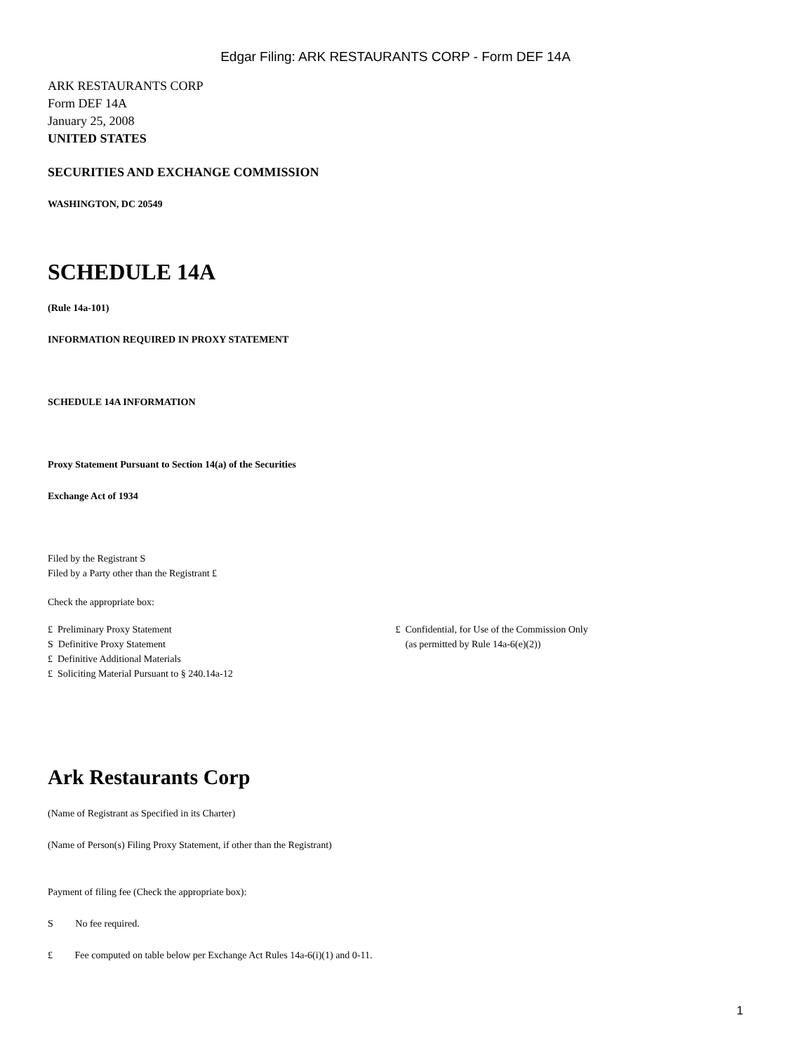Edgar Filing: ARK RESTAURANTS CORP - Form DEF 14A
ARK RESTAURANTS CORP
Form DEF 14A
January 25, 2008
UNITED STATES
SECURITIES AND EXCHANGE COMMISSION
WASHINGTON, DC 20549
SCHEDULE 14A
(Rule 14a-101)
INFORMATION REQUIRED IN PROXY STATEMENT
SCHEDULE 14A INFORMATION
Proxy Statement Pursuant to Section 14(a) of the Securities
Exchange Act of 1934
Filed by the Registrant S
Filed by a Party other than the Registrant £
Check the appropriate box:
£ Preliminary Proxy Statement
S Definitive Proxy Statement
£ Definitive Additional Materials
£ Soliciting Material Pursuant to § 240.14a-12
£ Confidential, for Use of the Commission Only
(as permitted by Rule 14a-6(e)(2))
Ark Restaurants Corp
(Name of Registrant as Specified in its Charter)
(Name of Person(s) Filing Proxy Statement, if other than the Registrant)
Payment of filing fee (Check the appropriate box):
S No fee required.
£ Fee computed on table below per Exchange Act Rules 14a-6(i)(1) and 0-11.
1